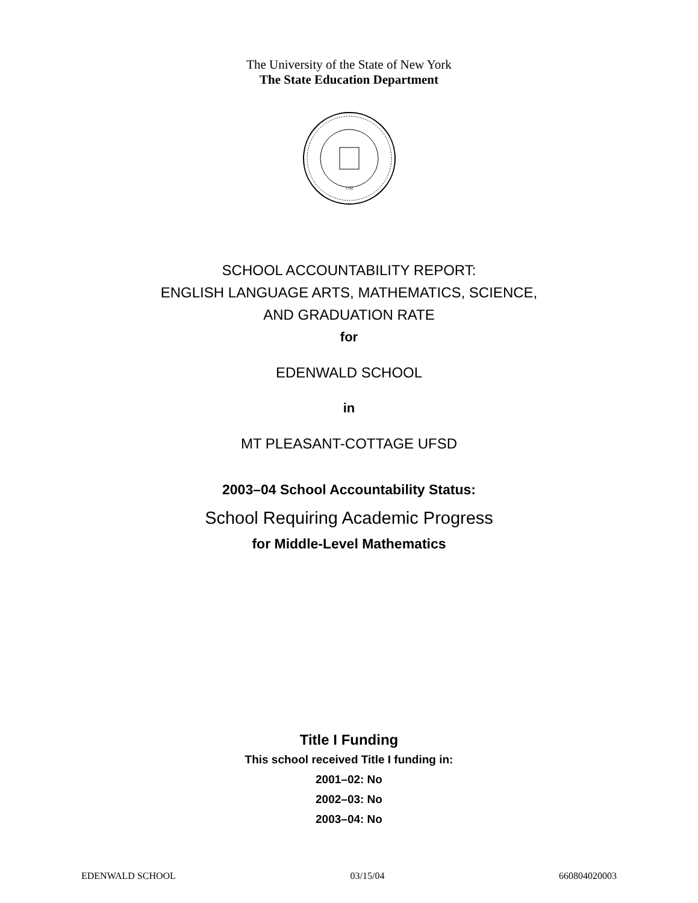The University of the State of New York
The State Education Department
1784
SCHOOL ACCOUNTABILITY REPORT:
ENGLISH LANGUAGE ARTS, MATHEMATICS, SCIENCE,
AND GRADUATION RATE
for
EDENWALD SCHOOL
in
MT PLEASANT-COTTAGE UFSD
2003–04 School Accountability Status:
School Requiring Academic Progress
for Middle-Level Mathematics
Title I Funding
This school received Title I funding in:
2001–02: No
2002–03: No
2003–04: No
EDENWALD SCHOOL 03/15/04 660804020003